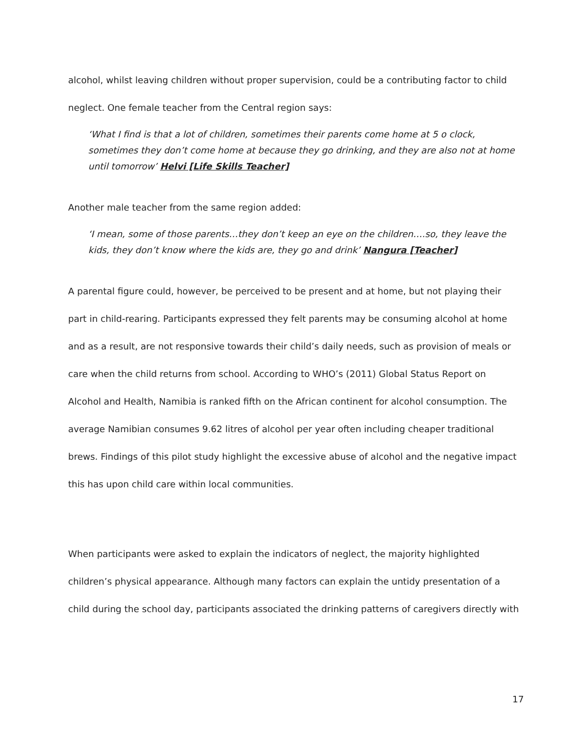alcohol, whilst leaving children without proper supervision, could be a contributing factor to child neglect. One female teacher from the Central region says:
‘What I find is that a lot of children, sometimes their parents come home at 5 o clock, sometimes they don’t come home at because they go drinking, and they are also not at home until tomorrow’ Helvi [Life Skills Teacher]
Another male teacher from the same region added:
‘I mean, some of those parents…they don’t keep an eye on the children….so, they leave the kids, they don’t know where the kids are, they go and drink’ Nangura [Teacher]
A parental figure could, however, be perceived to be present and at home, but not playing their part in child-rearing. Participants expressed they felt parents may be consuming alcohol at home and as a result, are not responsive towards their child’s daily needs, such as provision of meals or care when the child returns from school. According to WHO’s (2011) Global Status Report on Alcohol and Health, Namibia is ranked fifth on the African continent for alcohol consumption. The average Namibian consumes 9.62 litres of alcohol per year often including cheaper traditional brews. Findings of this pilot study highlight the excessive abuse of alcohol and the negative impact this has upon child care within local communities.
When participants were asked to explain the indicators of neglect, the majority highlighted children’s physical appearance. Although many factors can explain the untidy presentation of a child during the school day, participants associated the drinking patterns of caregivers directly with
17